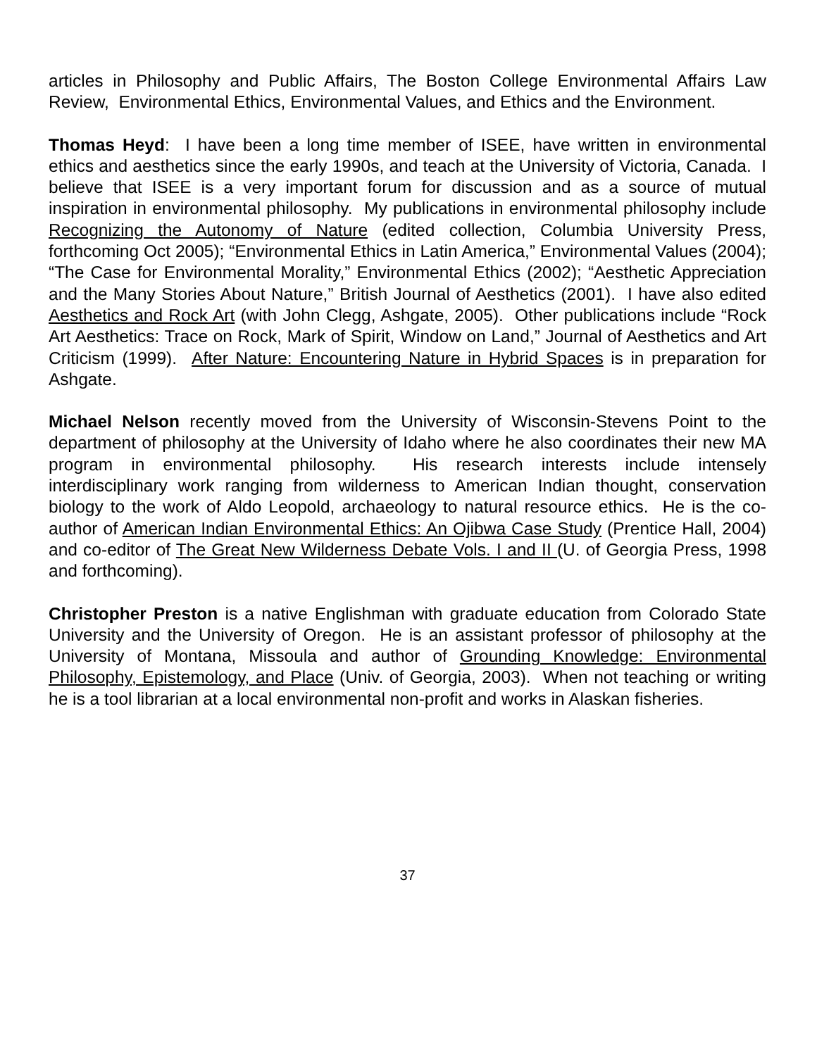articles in Philosophy and Public Affairs, The Boston College Environmental Affairs Law Review, Environmental Ethics, Environmental Values, and Ethics and the Environment.
Thomas Heyd: I have been a long time member of ISEE, have written in environmental ethics and aesthetics since the early 1990s, and teach at the University of Victoria, Canada. I believe that ISEE is a very important forum for discussion and as a source of mutual inspiration in environmental philosophy. My publications in environmental philosophy include Recognizing the Autonomy of Nature (edited collection, Columbia University Press, forthcoming Oct 2005); “Environmental Ethics in Latin America,” Environmental Values (2004); “The Case for Environmental Morality,” Environmental Ethics (2002); “Aesthetic Appreciation and the Many Stories About Nature,” British Journal of Aesthetics (2001). I have also edited Aesthetics and Rock Art (with John Clegg, Ashgate, 2005). Other publications include “Rock Art Aesthetics: Trace on Rock, Mark of Spirit, Window on Land,” Journal of Aesthetics and Art Criticism (1999). After Nature: Encountering Nature in Hybrid Spaces is in preparation for Ashgate.
Michael Nelson recently moved from the University of Wisconsin-Stevens Point to the department of philosophy at the University of Idaho where he also coordinates their new MA program in environmental philosophy. His research interests include intensely interdisciplinary work ranging from wilderness to American Indian thought, conservation biology to the work of Aldo Leopold, archaeology to natural resource ethics. He is the co-author of American Indian Environmental Ethics: An Ojibwa Case Study (Prentice Hall, 2004) and co-editor of The Great New Wilderness Debate Vols. I and II (U. of Georgia Press, 1998 and forthcoming).
Christopher Preston is a native Englishman with graduate education from Colorado State University and the University of Oregon. He is an assistant professor of philosophy at the University of Montana, Missoula and author of Grounding Knowledge: Environmental Philosophy, Epistemology, and Place (Univ. of Georgia, 2003). When not teaching or writing he is a tool librarian at a local environmental non-profit and works in Alaskan fisheries.
37